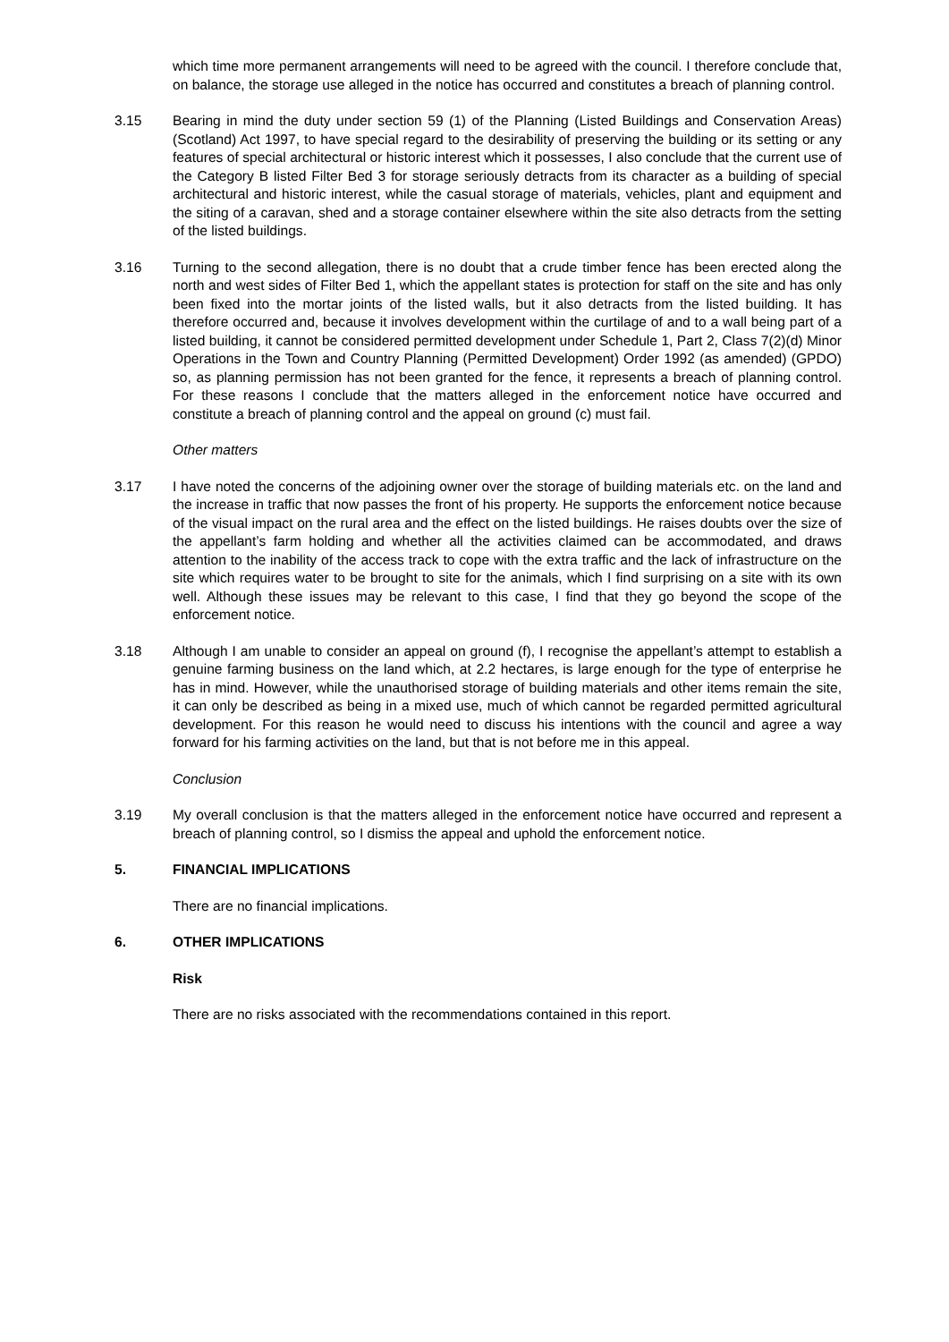which time more permanent arrangements will need to be agreed with the council. I therefore conclude that, on balance, the storage use alleged in the notice has occurred and constitutes a breach of planning control.
3.15 Bearing in mind the duty under section 59 (1) of the Planning (Listed Buildings and Conservation Areas) (Scotland) Act 1997, to have special regard to the desirability of preserving the building or its setting or any features of special architectural or historic interest which it possesses, I also conclude that the current use of the Category B listed Filter Bed 3 for storage seriously detracts from its character as a building of special architectural and historic interest, while the casual storage of materials, vehicles, plant and equipment and the siting of a caravan, shed and a storage container elsewhere within the site also detracts from the setting of the listed buildings.
3.16 Turning to the second allegation, there is no doubt that a crude timber fence has been erected along the north and west sides of Filter Bed 1, which the appellant states is protection for staff on the site and has only been fixed into the mortar joints of the listed walls, but it also detracts from the listed building. It has therefore occurred and, because it involves development within the curtilage of and to a wall being part of a listed building, it cannot be considered permitted development under Schedule 1, Part 2, Class 7(2)(d) Minor Operations in the Town and Country Planning (Permitted Development) Order 1992 (as amended) (GPDO) so, as planning permission has not been granted for the fence, it represents a breach of planning control. For these reasons I conclude that the matters alleged in the enforcement notice have occurred and constitute a breach of planning control and the appeal on ground (c) must fail.
Other matters
3.17 I have noted the concerns of the adjoining owner over the storage of building materials etc. on the land and the increase in traffic that now passes the front of his property. He supports the enforcement notice because of the visual impact on the rural area and the effect on the listed buildings. He raises doubts over the size of the appellant’s farm holding and whether all the activities claimed can be accommodated, and draws attention to the inability of the access track to cope with the extra traffic and the lack of infrastructure on the site which requires water to be brought to site for the animals, which I find surprising on a site with its own well. Although these issues may be relevant to this case, I find that they go beyond the scope of the enforcement notice.
3.18 Although I am unable to consider an appeal on ground (f), I recognise the appellant’s attempt to establish a genuine farming business on the land which, at 2.2 hectares, is large enough for the type of enterprise he has in mind. However, while the unauthorised storage of building materials and other items remain the site, it can only be described as being in a mixed use, much of which cannot be regarded permitted agricultural development. For this reason he would need to discuss his intentions with the council and agree a way forward for his farming activities on the land, but that is not before me in this appeal.
Conclusion
3.19 My overall conclusion is that the matters alleged in the enforcement notice have occurred and represent a breach of planning control, so I dismiss the appeal and uphold the enforcement notice.
5. FINANCIAL IMPLICATIONS
There are no financial implications.
6. OTHER IMPLICATIONS
Risk
There are no risks associated with the recommendations contained in this report.